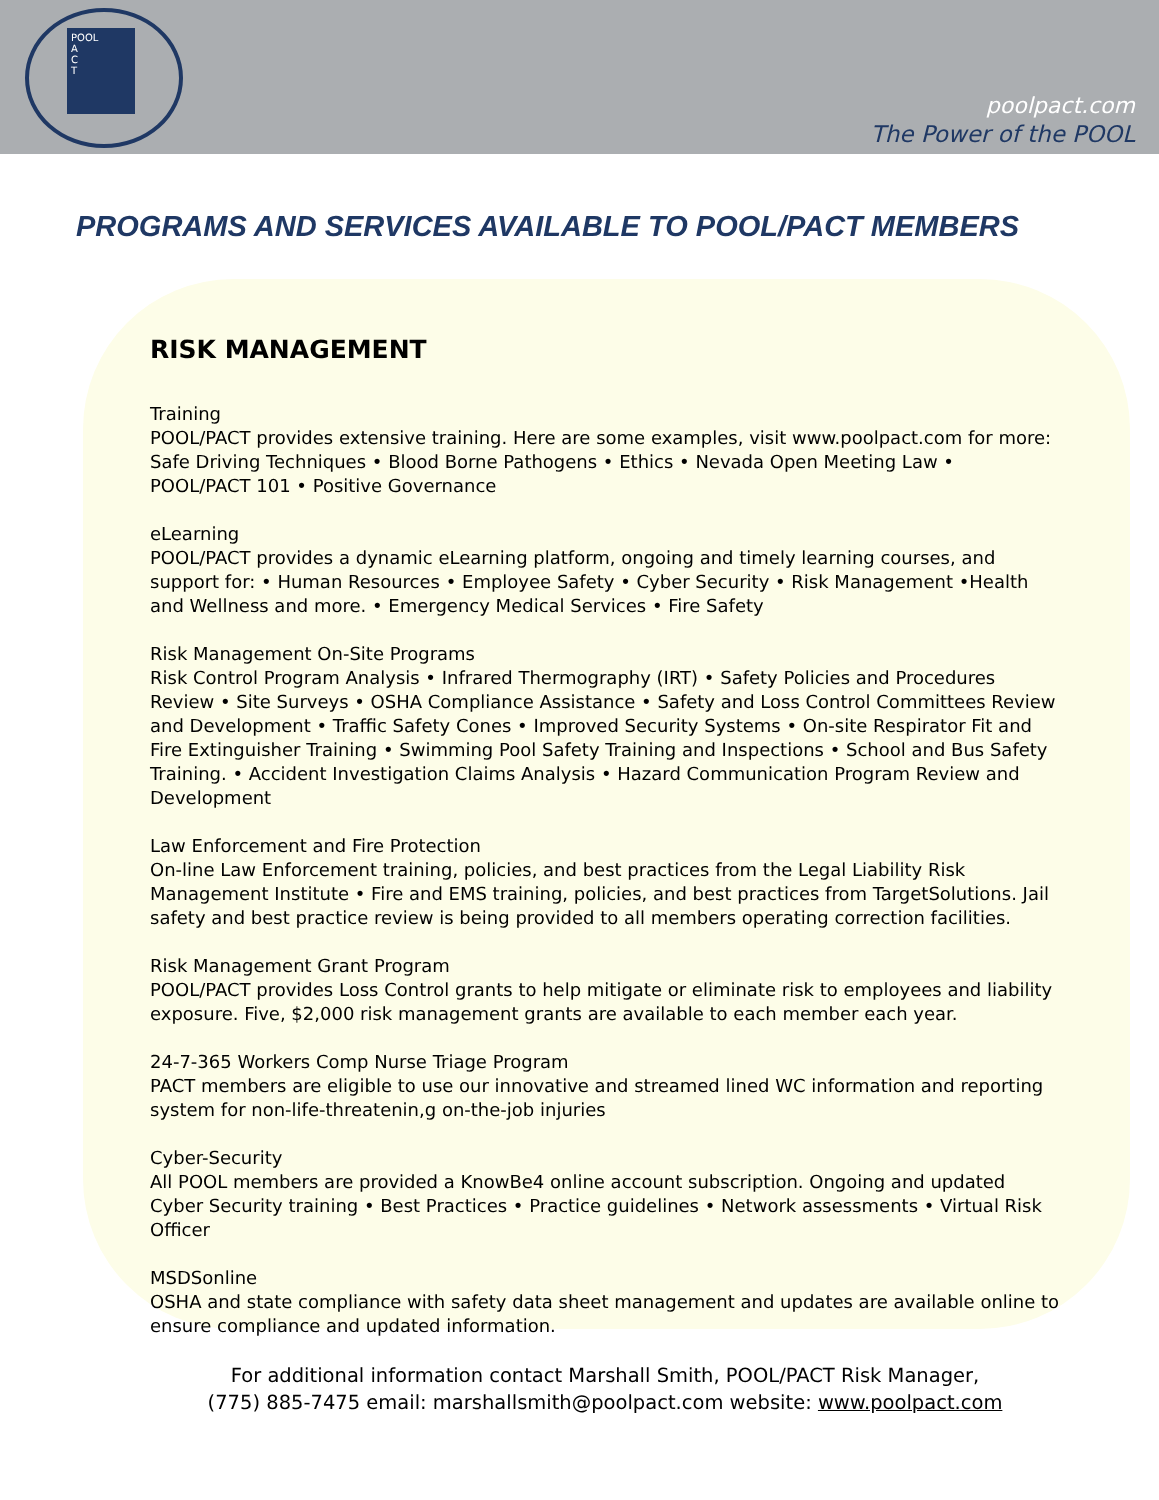POOL
A
C
T
poolpact.com
The Power of the POOL
PROGRAMS AND SERVICES AVAILABLE TO POOL/PACT MEMBERS
RISK MANAGEMENT
Training
POOL/PACT provides extensive training. Here are some examples, visit www.poolpact.com for more: Safe Driving Techniques • Blood Borne Pathogens • Ethics • Nevada Open Meeting Law • POOL/PACT 101 • Positive Governance
eLearning
POOL/PACT provides a dynamic eLearning platform, ongoing and timely learning courses, and support for: • Human Resources • Employee Safety • Cyber Security • Risk Management •Health and Wellness and more. • Emergency Medical Services • Fire Safety
Risk Management On-Site Programs
Risk Control Program Analysis • Infrared Thermography (IRT) • Safety Policies and Procedures Review • Site Surveys • OSHA Compliance Assistance • Safety and Loss Control Committees Review and Development • Traffic Safety Cones • Improved Security Systems • On-site Respirator Fit and Fire Extinguisher Training • Swimming Pool Safety Training and Inspections • School and Bus Safety Training. • Accident Investigation Claims Analysis • Hazard Communication Program Review and Development
Law Enforcement and Fire Protection
On-line Law Enforcement training, policies, and best practices from the Legal Liability Risk Management Institute • Fire and EMS training, policies, and best practices from TargetSolutions. Jail safety and best practice review is being provided to all members operating correction facilities.
Risk Management Grant Program
POOL/PACT provides Loss Control grants to help mitigate or eliminate risk to employees and liability exposure. Five, $2,000 risk management grants are available to each member each year.
24-7-365 Workers Comp Nurse Triage Program
PACT members are eligible to use our innovative and streamed lined WC information and reporting system for non-life-threatenin,g on-the-job injuries
Cyber-Security
All POOL members are provided a KnowBe4 online account subscription. Ongoing and updated Cyber Security training • Best Practices • Practice guidelines • Network assessments • Virtual Risk Officer
MSDSonline
OSHA and state compliance with safety data sheet management and updates are available online to ensure compliance and updated information.
For additional information contact Marshall Smith, POOL/PACT Risk Manager,
(775) 885-7475 email: marshallsmith@poolpact.com website: www.poolpact.com